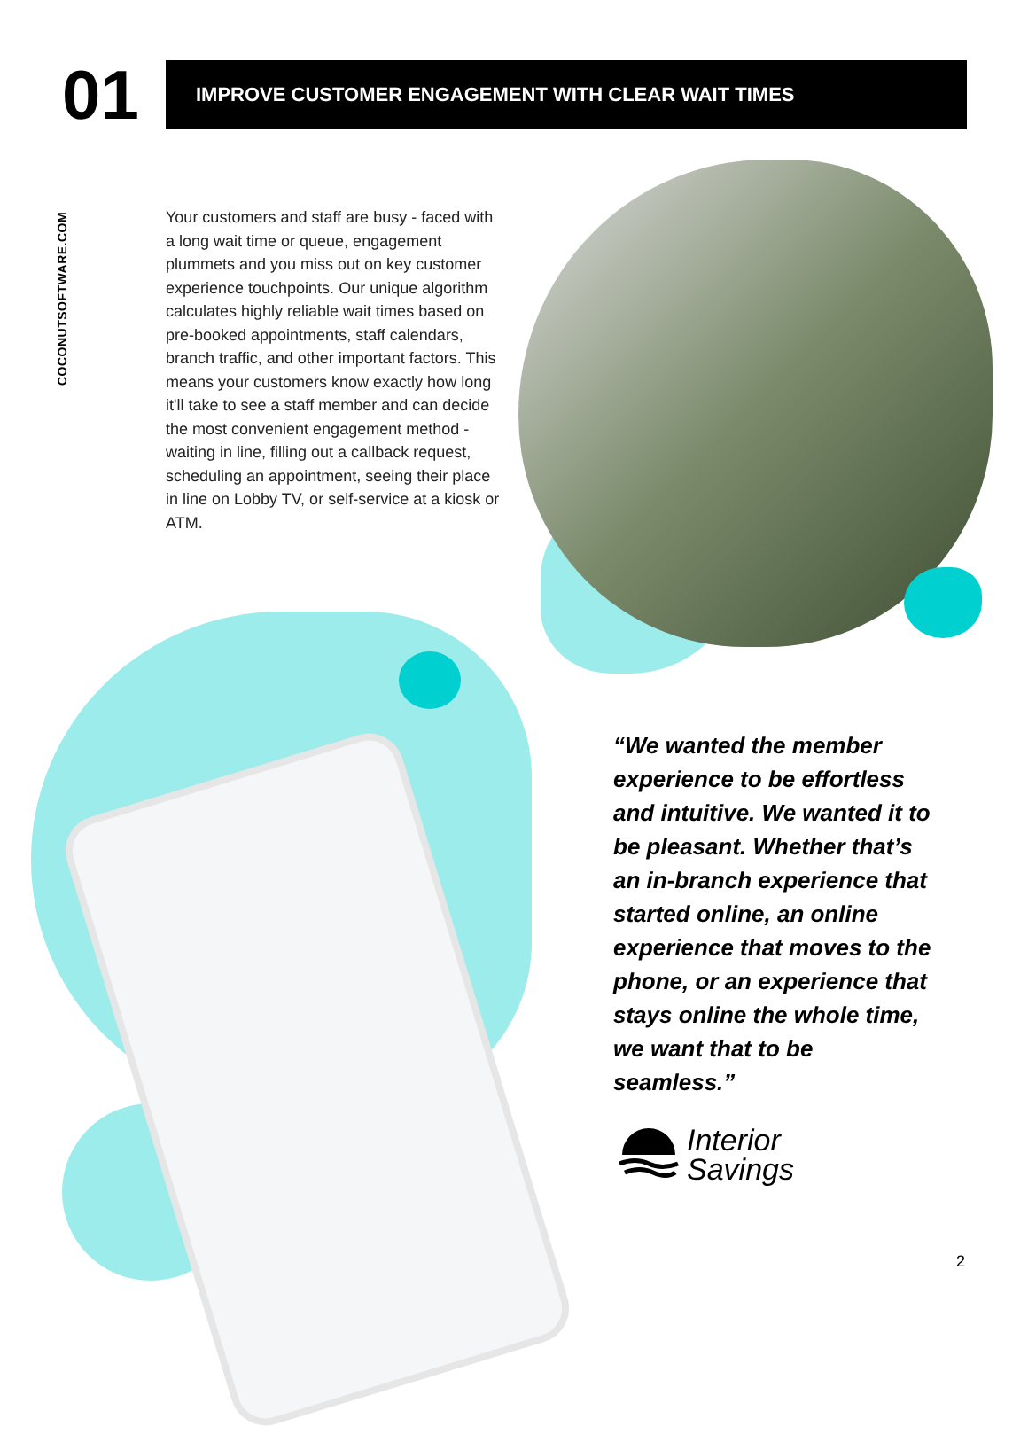01 IMPROVE CUSTOMER ENGAGEMENT WITH CLEAR WAIT TIMES
COCONUTSOFTWARE.COM
Your customers and staff are busy - faced with a long wait time or queue, engagement plummets and you miss out on key customer experience touchpoints. Our unique algorithm calculates highly reliable wait times based on pre-booked appointments, staff calendars, branch traffic, and other important factors. This means your customers know exactly how long it'll take to see a staff member and can decide the most convenient engagement method - waiting in line, filling out a callback request, scheduling an appointment, seeing their place in line on Lobby TV, or self-service at a kiosk or ATM.
“We wanted the member experience to be effortless and intuitive. We wanted it to be pleasant. Whether that’s an in-branch experience that started online, an online experience that moves to the phone, or an experience that stays online the whole time, we want that to be seamless.”
Interior
Savings
2